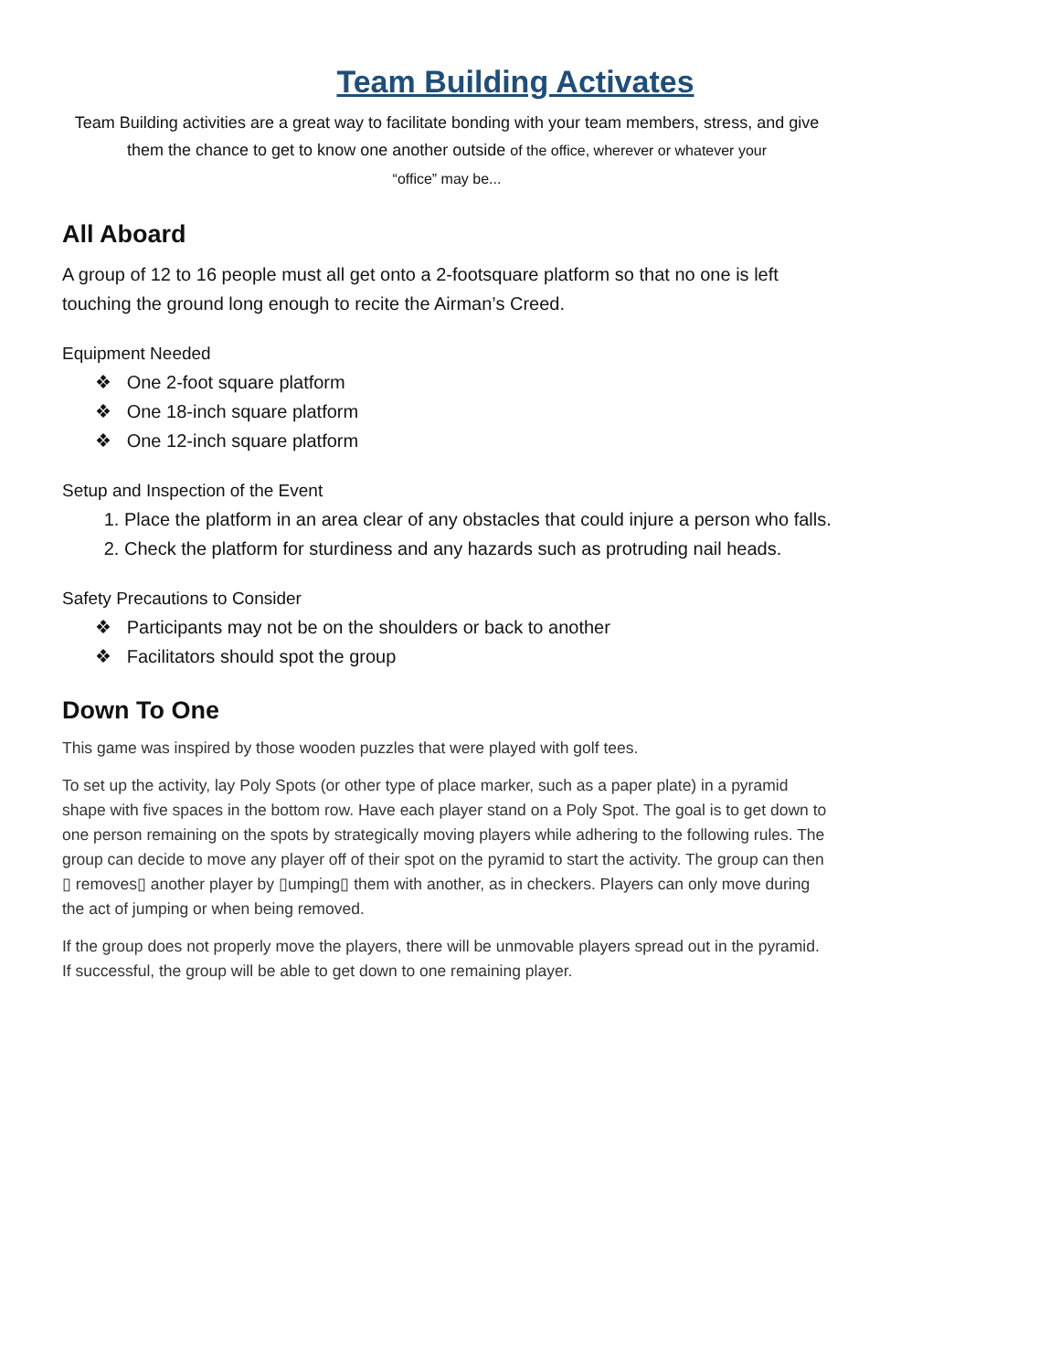Team Building Activates
Team Building activities are a great way to facilitate bonding with your team members, stress, and give them the chance to get to know one another outside of the office, wherever or whatever your
“office” may be...
All Aboard
A group of 12 to 16 people must all get onto a 2-footsquare platform so that no one is left touching the ground long enough to recite the Airman’s Creed.
Equipment Needed
❖ One 2-foot square platform
❖ One 18-inch square platform
❖ One 12-inch square platform
Setup and Inspection of the Event
1. Place the platform in an area clear of any obstacles that could injure a person who falls.
2. Check the platform for sturdiness and any hazards such as protruding nail heads.
Safety Precautions to Consider
❖ Participants may not be on the shoulders or back to another
❖ Facilitators should spot the group
Down To One
This game was inspired by those wooden puzzles that were played with golf tees.
To set up the activity, lay Poly Spots (or other type of place marker, such as a paper plate) in a pyramid shape with five spaces in the bottom row. Have each player stand on a Poly Spot. The goal is to get down to one person remaining on the spots by strategically moving players while adhering to the following rules. The group can decide to move any player off of their spot on the pyramid to start the activity. The group can then ▯ removes▯ another player by ▯umping▯ them with another, as in checkers. Players can only move during the act of jumping or when being removed.
If the group does not properly move the players, there will be unmovable players spread out in the pyramid. If successful, the group will be able to get down to one remaining player.